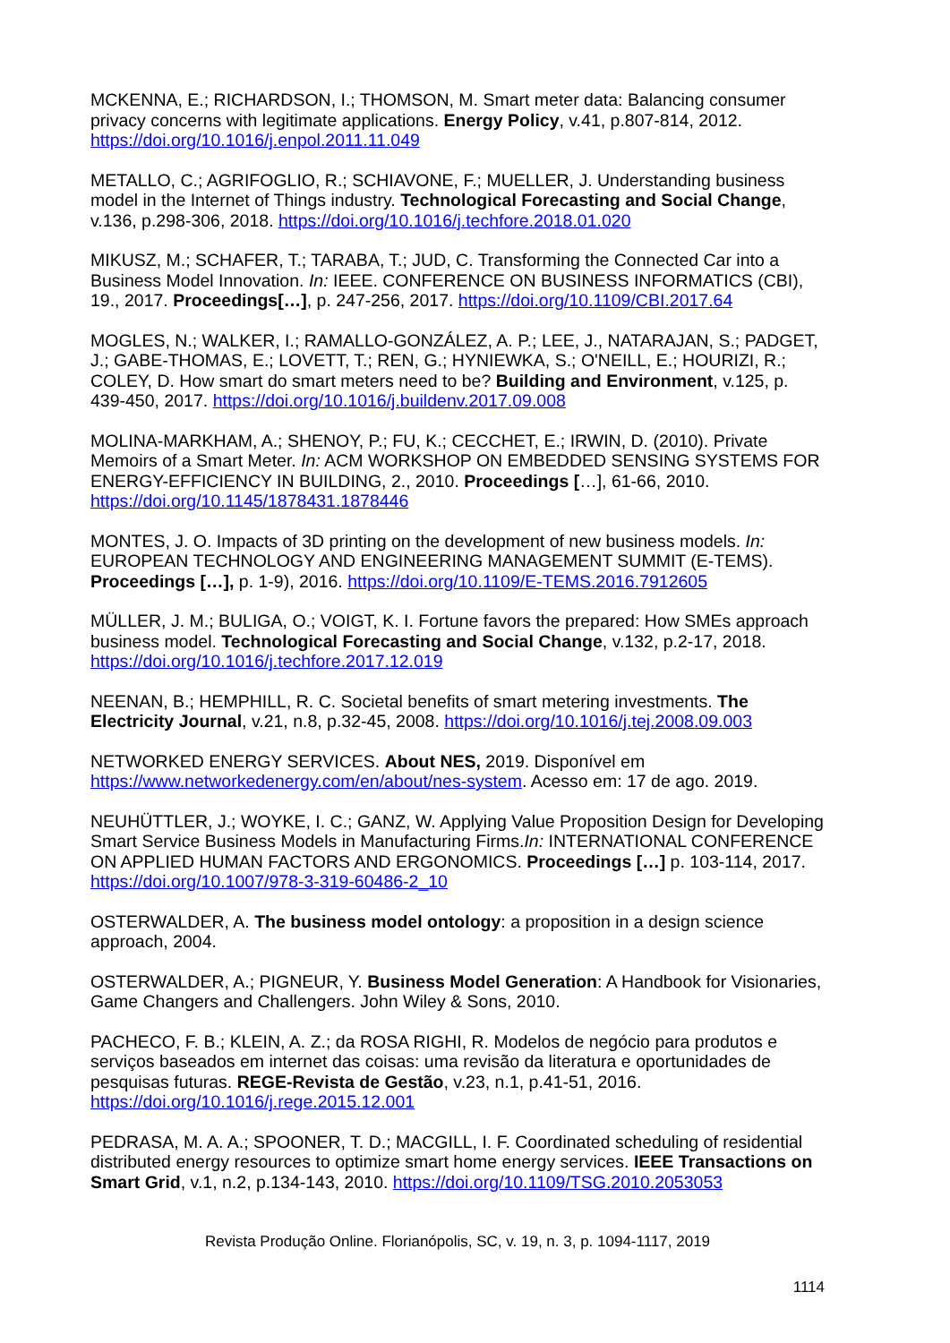MCKENNA, E.; RICHARDSON, I.; THOMSON, M. Smart meter data: Balancing consumer privacy concerns with legitimate applications. Energy Policy, v.41, p.807-814, 2012. https://doi.org/10.1016/j.enpol.2011.11.049
METALLO, C.; AGRIFOGLIO, R.; SCHIAVONE, F.; MUELLER, J. Understanding business model in the Internet of Things industry. Technological Forecasting and Social Change, v.136, p.298-306, 2018. https://doi.org/10.1016/j.techfore.2018.01.020
MIKUSZ, M.; SCHAFER, T.; TARABA, T.; JUD, C. Transforming the Connected Car into a Business Model Innovation. In: IEEE. CONFERENCE ON BUSINESS INFORMATICS (CBI), 19., 2017. Proceedings[…], p. 247-256, 2017. https://doi.org/10.1109/CBI.2017.64
MOGLES, N.; WALKER, I.; RAMALLO-GONZÁLEZ, A. P.; LEE, J., NATARAJAN, S.; PADGET, J.; GABE-THOMAS, E.; LOVETT, T.; REN, G.; HYNIEWKA, S.; O'NEILL, E.; HOURIZI, R.; COLEY, D. How smart do smart meters need to be? Building and Environment, v.125, p. 439-450, 2017. https://doi.org/10.1016/j.buildenv.2017.09.008
MOLINA-MARKHAM, A.; SHENOY, P.; FU, K.; CECCHET, E.; IRWIN, D. (2010). Private Memoirs of a Smart Meter. In: ACM WORKSHOP ON EMBEDDED SENSING SYSTEMS FOR ENERGY-EFFICIENCY IN BUILDING, 2., 2010. Proceedings […], 61-66, 2010. https://doi.org/10.1145/1878431.1878446
MONTES, J. O. Impacts of 3D printing on the development of new business models. In: EUROPEAN TECHNOLOGY AND ENGINEERING MANAGEMENT SUMMIT (E-TEMS). Proceedings […], p. 1-9), 2016. https://doi.org/10.1109/E-TEMS.2016.7912605
MÜLLER, J. M.; BULIGA, O.; VOIGT, K. I. Fortune favors the prepared: How SMEs approach business model. Technological Forecasting and Social Change, v.132, p.2-17, 2018. https://doi.org/10.1016/j.techfore.2017.12.019
NEENAN, B.; HEMPHILL, R. C. Societal benefits of smart metering investments. The Electricity Journal, v.21, n.8, p.32-45, 2008. https://doi.org/10.1016/j.tej.2008.09.003
NETWORKED ENERGY SERVICES. About NES, 2019. Disponível em https://www.networkedenergy.com/en/about/nes-system. Acesso em: 17 de ago. 2019.
NEUHÜTTLER, J.; WOYKE, I. C.; GANZ, W. Applying Value Proposition Design for Developing Smart Service Business Models in Manufacturing Firms.In: INTERNATIONAL CONFERENCE ON APPLIED HUMAN FACTORS AND ERGONOMICS. Proceedings […] p. 103-114, 2017. https://doi.org/10.1007/978-3-319-60486-2_10
OSTERWALDER, A. The business model ontology: a proposition in a design science approach, 2004.
OSTERWALDER, A.; PIGNEUR, Y. Business Model Generation: A Handbook for Visionaries, Game Changers and Challengers. John Wiley & Sons, 2010.
PACHECO, F. B.; KLEIN, A. Z.; da ROSA RIGHI, R. Modelos de negócio para produtos e serviços baseados em internet das coisas: uma revisão da literatura e oportunidades de pesquisas futuras. REGE-Revista de Gestão, v.23, n.1, p.41-51, 2016. https://doi.org/10.1016/j.rege.2015.12.001
PEDRASA, M. A. A.; SPOONER, T. D.; MACGILL, I. F. Coordinated scheduling of residential distributed energy resources to optimize smart home energy services. IEEE Transactions on Smart Grid, v.1, n.2, p.134-143, 2010. https://doi.org/10.1109/TSG.2010.2053053
Revista Produção Online. Florianópolis, SC, v. 19, n. 3, p. 1094-1117, 2019
1114